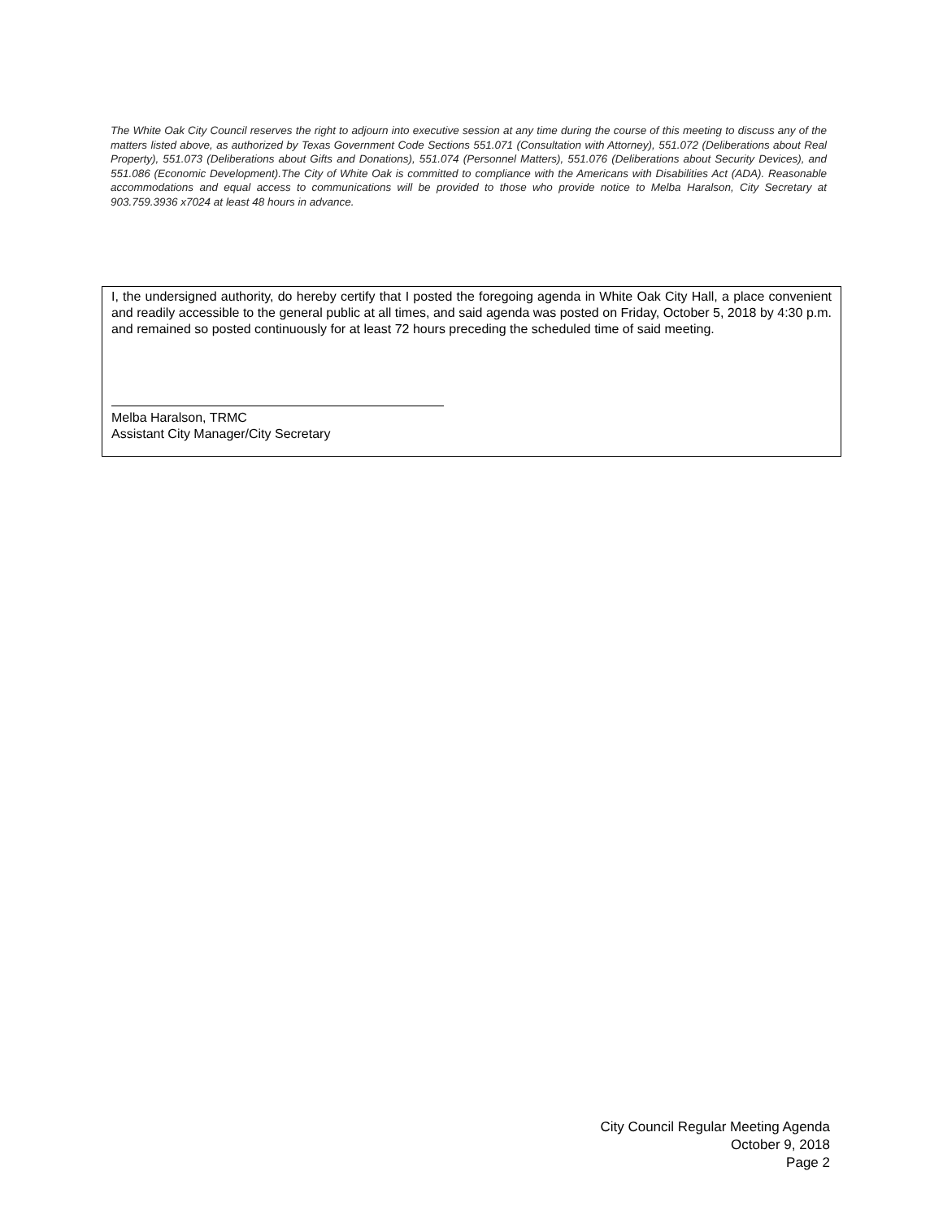The White Oak City Council reserves the right to adjourn into executive session at any time during the course of this meeting to discuss any of the matters listed above, as authorized by Texas Government Code Sections 551.071 (Consultation with Attorney), 551.072 (Deliberations about Real Property), 551.073 (Deliberations about Gifts and Donations), 551.074 (Personnel Matters), 551.076 (Deliberations about Security Devices), and 551.086 (Economic Development).The City of White Oak is committed to compliance with the Americans with Disabilities Act (ADA). Reasonable accommodations and equal access to communications will be provided to those who provide notice to Melba Haralson, City Secretary at 903.759.3936 x7024 at least 48 hours in advance.
I, the undersigned authority, do hereby certify that I posted the foregoing agenda in White Oak City Hall, a place convenient and readily accessible to the general public at all times, and said agenda was posted on Friday, October 5, 2018 by 4:30 p.m. and remained so posted continuously for at least 72 hours preceding the scheduled time of said meeting.
Melba Haralson, TRMC
Assistant City Manager/City Secretary
City Council Regular Meeting Agenda
October 9, 2018
Page 2